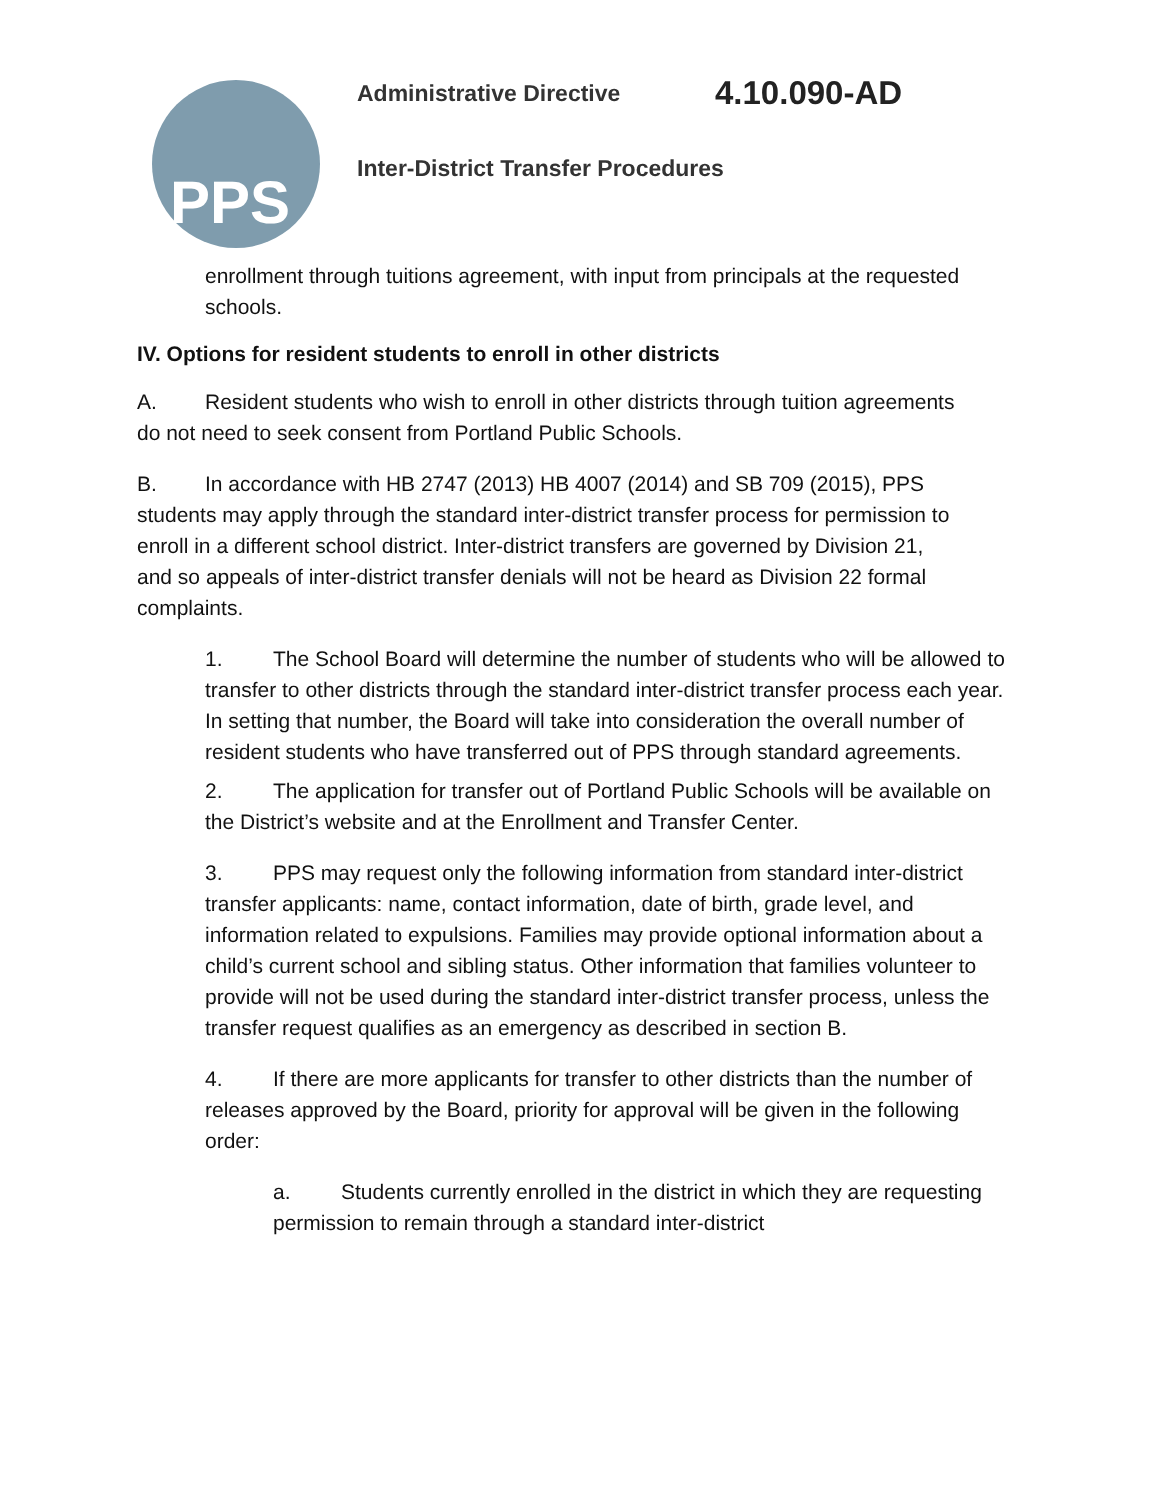PPS Administrative Directive 4.10.090-AD
Inter-District Transfer Procedures
enrollment through tuitions agreement, with input from principals at the requested schools.
IV. Options for resident students to enroll in other districts
A. Resident students who wish to enroll in other districts through tuition agreements do not need to seek consent from Portland Public Schools.
B. In accordance with HB 2747 (2013) HB 4007 (2014) and SB 709 (2015), PPS students may apply through the standard inter-district transfer process for permission to enroll in a different school district. Inter-district transfers are governed by Division 21, and so appeals of inter-district transfer denials will not be heard as Division 22 formal complaints.
1. The School Board will determine the number of students who will be allowed to transfer to other districts through the standard inter-district transfer process each year. In setting that number, the Board will take into consideration the overall number of resident students who have transferred out of PPS through standard agreements.
2. The application for transfer out of Portland Public Schools will be available on the District’s website and at the Enrollment and Transfer Center.
3. PPS may request only the following information from standard inter-district transfer applicants: name, contact information, date of birth, grade level, and information related to expulsions. Families may provide optional information about a child’s current school and sibling status. Other information that families volunteer to provide will not be used during the standard inter-district transfer process, unless the transfer request qualifies as an emergency as described in section B.
4. If there are more applicants for transfer to other districts than the number of releases approved by the Board, priority for approval will be given in the following order:
a. Students currently enrolled in the district in which they are requesting permission to remain through a standard inter-district